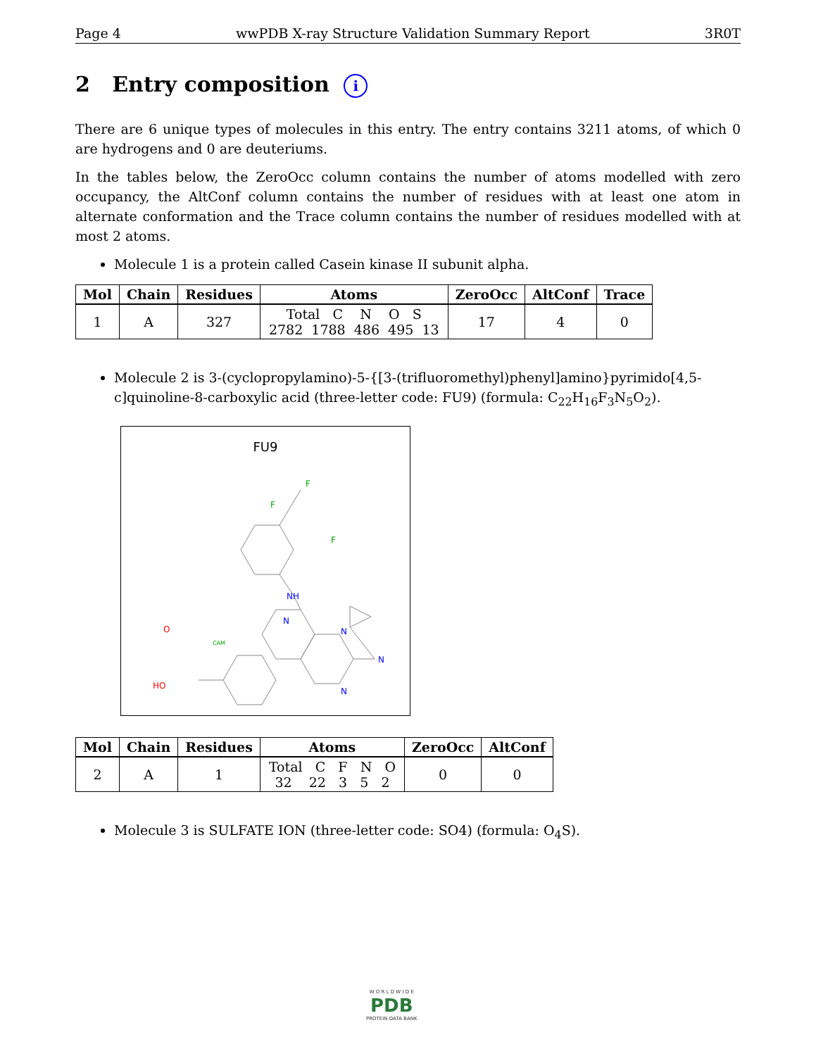Page 4 wwPDB X-ray Structure Validation Summary Report 3R0T
2 Entry composition i
There are 6 unique types of molecules in this entry. The entry contains 3211 atoms, of which 0 are hydrogens and 0 are deuteriums.
In the tables below, the ZeroOcc column contains the number of atoms modelled with zero occupancy, the AltConf column contains the number of residues with at least one atom in alternate conformation and the Trace column contains the number of residues modelled with at most 2 atoms.
Molecule 1 is a protein called Casein kinase II subunit alpha.
| Mol | Chain | Residues | Atoms | ZeroOcc | AltConf | Trace |
| --- | --- | --- | --- | --- | --- | --- |
| 1 | A | 327 | Total C N O S 2782 1788 486 495 13 | 17 | 4 | 0 |
Molecule 2 is 3-(cyclopropylamino)-5-{[3-(trifluoromethyl)phenyl]amino}pyrimido[4,5-c]quinoline-8-carboxylic acid (three-letter code: FU9) (formula: C<sub>22</sub>H<sub>16</sub>F<sub>3</sub>N<sub>5</sub>O<sub>2</sub>).
FU9
CAM
O
HO
NH
N
N
N
N
F
F
F
| Mol | Chain | Residues | Atoms | ZeroOcc | AltConf |
| --- | --- | --- | --- | --- | --- |
| 2 | A | 1 | Total C F N O 32 22 3 5 2 | 0 | 0 |
Molecule 3 is SULFATE ION (three-letter code: SO4) (formula: O<sub>4</sub>S).
W O R L D W I D E
PDB
PROTEIN DATA BANK